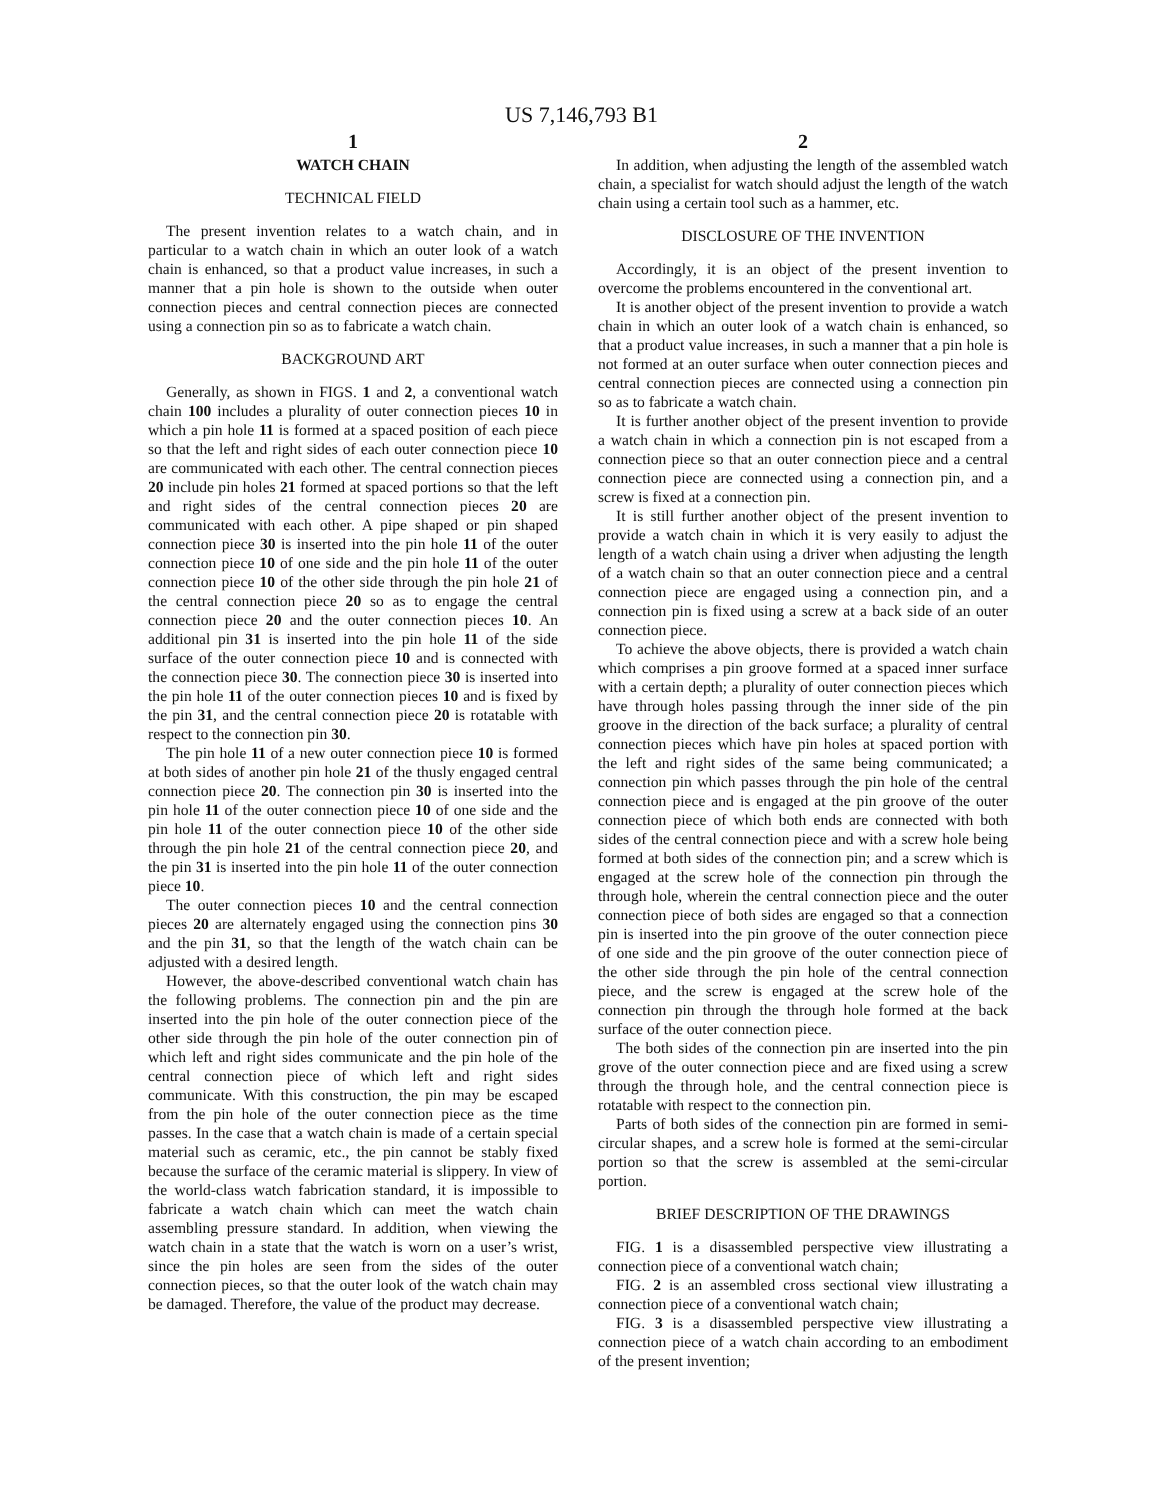US 7,146,793 B1
1
WATCH CHAIN
TECHNICAL FIELD
The present invention relates to a watch chain, and in particular to a watch chain in which an outer look of a watch chain is enhanced, so that a product value increases, in such a manner that a pin hole is shown to the outside when outer connection pieces and central connection pieces are connected using a connection pin so as to fabricate a watch chain.
BACKGROUND ART
Generally, as shown in FIGS. 1 and 2, a conventional watch chain 100 includes a plurality of outer connection pieces 10 in which a pin hole 11 is formed at a spaced position of each piece so that the left and right sides of each outer connection piece 10 are communicated with each other. The central connection pieces 20 include pin holes 21 formed at spaced portions so that the left and right sides of the central connection pieces 20 are communicated with each other. A pipe shaped or pin shaped connection piece 30 is inserted into the pin hole 11 of the outer connection piece 10 of one side and the pin hole 11 of the outer connection piece 10 of the other side through the pin hole 21 of the central connection piece 20 so as to engage the central connection piece 20 and the outer connection pieces 10. An additional pin 31 is inserted into the pin hole 11 of the side surface of the outer connection piece 10 and is connected with the connection piece 30. The connection piece 30 is inserted into the pin hole 11 of the outer connection pieces 10 and is fixed by the pin 31, and the central connection piece 20 is rotatable with respect to the connection pin 30.
The pin hole 11 of a new outer connection piece 10 is formed at both sides of another pin hole 21 of the thusly engaged central connection piece 20. The connection pin 30 is inserted into the pin hole 11 of the outer connection piece 10 of one side and the pin hole 11 of the outer connection piece 10 of the other side through the pin hole 21 of the central connection piece 20, and the pin 31 is inserted into the pin hole 11 of the outer connection piece 10.
The outer connection pieces 10 and the central connection pieces 20 are alternately engaged using the connection pins 30 and the pin 31, so that the length of the watch chain can be adjusted with a desired length.
However, the above-described conventional watch chain has the following problems. The connection pin and the pin are inserted into the pin hole of the outer connection piece of the other side through the pin hole of the outer connection pin of which left and right sides communicate and the pin hole of the central connection piece of which left and right sides communicate. With this construction, the pin may be escaped from the pin hole of the outer connection piece as the time passes. In the case that a watch chain is made of a certain special material such as ceramic, etc., the pin cannot be stably fixed because the surface of the ceramic material is slippery. In view of the world-class watch fabrication standard, it is impossible to fabricate a watch chain which can meet the watch chain assembling pressure standard. In addition, when viewing the watch chain in a state that the watch is worn on a user’s wrist, since the pin holes are seen from the sides of the outer connection pieces, so that the outer look of the watch chain may be damaged. Therefore, the value of the product may decrease.
2
In addition, when adjusting the length of the assembled watch chain, a specialist for watch should adjust the length of the watch chain using a certain tool such as a hammer, etc.
DISCLOSURE OF THE INVENTION
Accordingly, it is an object of the present invention to overcome the problems encountered in the conventional art.
It is another object of the present invention to provide a watch chain in which an outer look of a watch chain is enhanced, so that a product value increases, in such a manner that a pin hole is not formed at an outer surface when outer connection pieces and central connection pieces are connected using a connection pin so as to fabricate a watch chain.
It is further another object of the present invention to provide a watch chain in which a connection pin is not escaped from a connection piece so that an outer connection piece and a central connection piece are connected using a connection pin, and a screw is fixed at a connection pin.
It is still further another object of the present invention to provide a watch chain in which it is very easily to adjust the length of a watch chain using a driver when adjusting the length of a watch chain so that an outer connection piece and a central connection piece are engaged using a connection pin, and a connection pin is fixed using a screw at a back side of an outer connection piece.
To achieve the above objects, there is provided a watch chain which comprises a pin groove formed at a spaced inner surface with a certain depth; a plurality of outer connection pieces which have through holes passing through the inner side of the pin groove in the direction of the back surface; a plurality of central connection pieces which have pin holes at spaced portion with the left and right sides of the same being communicated; a connection pin which passes through the pin hole of the central connection piece and is engaged at the pin groove of the outer connection piece of which both ends are connected with both sides of the central connection piece and with a screw hole being formed at both sides of the connection pin; and a screw which is engaged at the screw hole of the connection pin through the through hole, wherein the central connection piece and the outer connection piece of both sides are engaged so that a connection pin is inserted into the pin groove of the outer connection piece of one side and the pin groove of the outer connection piece of the other side through the pin hole of the central connection piece, and the screw is engaged at the screw hole of the connection pin through the through hole formed at the back surface of the outer connection piece.
The both sides of the connection pin are inserted into the pin grove of the outer connection piece and are fixed using a screw through the through hole, and the central connection piece is rotatable with respect to the connection pin.
Parts of both sides of the connection pin are formed in semi-circular shapes, and a screw hole is formed at the semi-circular portion so that the screw is assembled at the semi-circular portion.
BRIEF DESCRIPTION OF THE DRAWINGS
FIG. 1 is a disassembled perspective view illustrating a connection piece of a conventional watch chain;
FIG. 2 is an assembled cross sectional view illustrating a connection piece of a conventional watch chain;
FIG. 3 is a disassembled perspective view illustrating a connection piece of a watch chain according to an embodiment of the present invention;